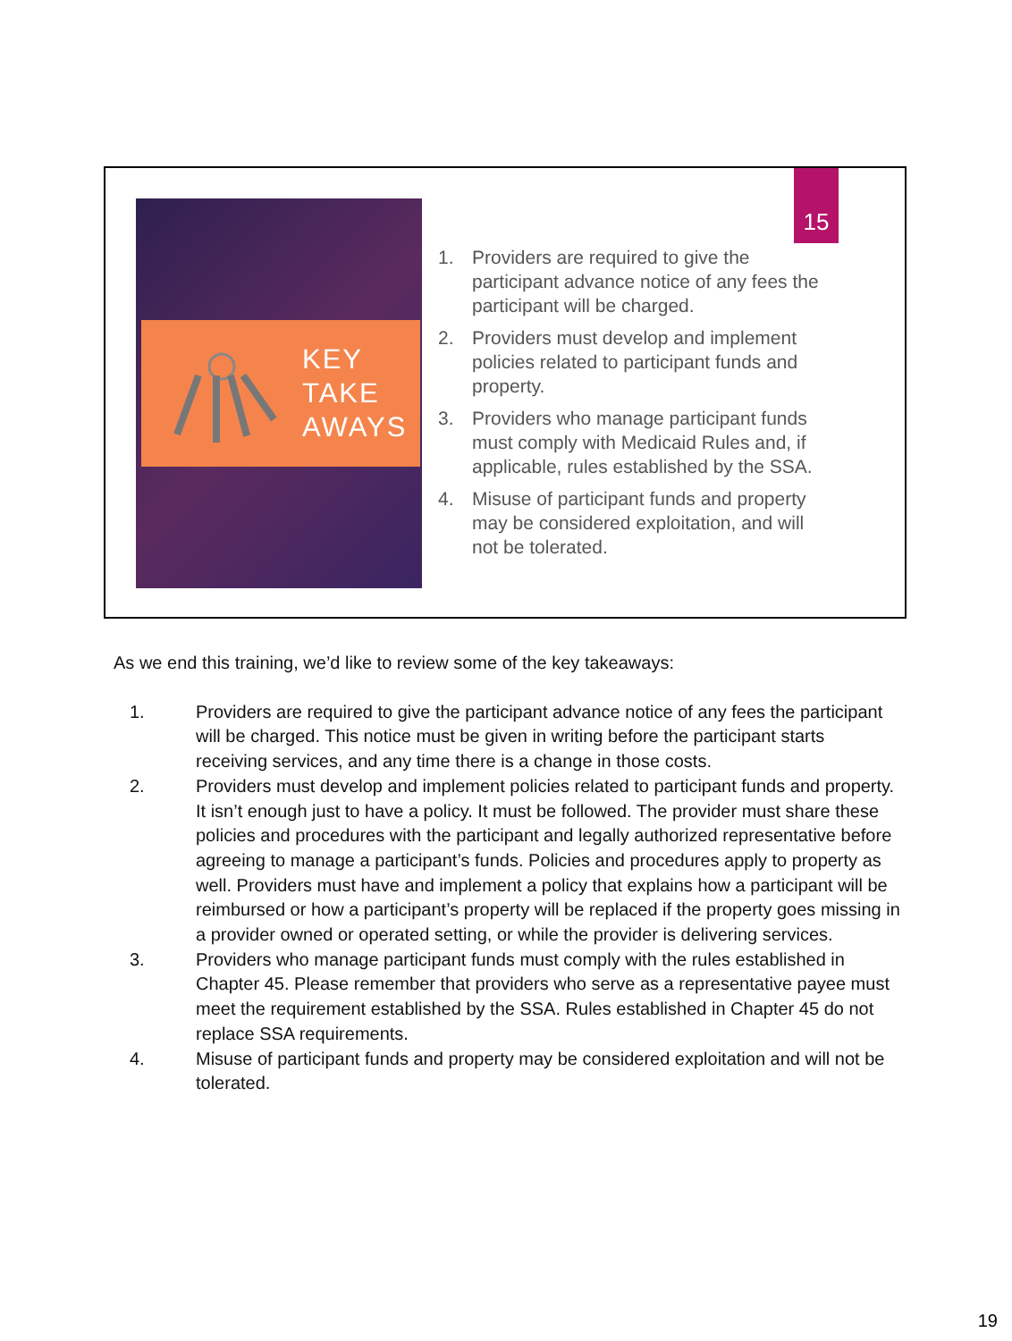KEY
TAKE
AWAYS
15
1. Providers are required to give the participant advance notice of any fees the participant will be charged.
2. Providers must develop and implement policies related to participant funds and property.
3. Providers who manage participant funds must comply with Medicaid Rules and, if applicable, rules established by the SSA.
4. Misuse of participant funds and property may be considered exploitation, and will not be tolerated.
As we end this training, we’d like to review some of the key takeaways:
1. Providers are required to give the participant advance notice of any fees the participant will be charged. This notice must be given in writing before the participant starts receiving services, and any time there is a change in those costs.
2. Providers must develop and implement policies related to participant funds and property. It isn’t enough just to have a policy. It must be followed. The provider must share these policies and procedures with the participant and legally authorized representative before agreeing to manage a participant’s funds. Policies and procedures apply to property as well. Providers must have and implement a policy that explains how a participant will be reimbursed or how a participant’s property will be replaced if the property goes missing in a provider owned or operated setting, or while the provider is delivering services.
3. Providers who manage participant funds must comply with the rules established in Chapter 45. Please remember that providers who serve as a representative payee must meet the requirement established by the SSA. Rules established in Chapter 45 do not replace SSA requirements.
4. Misuse of participant funds and property may be considered exploitation and will not be tolerated.
19